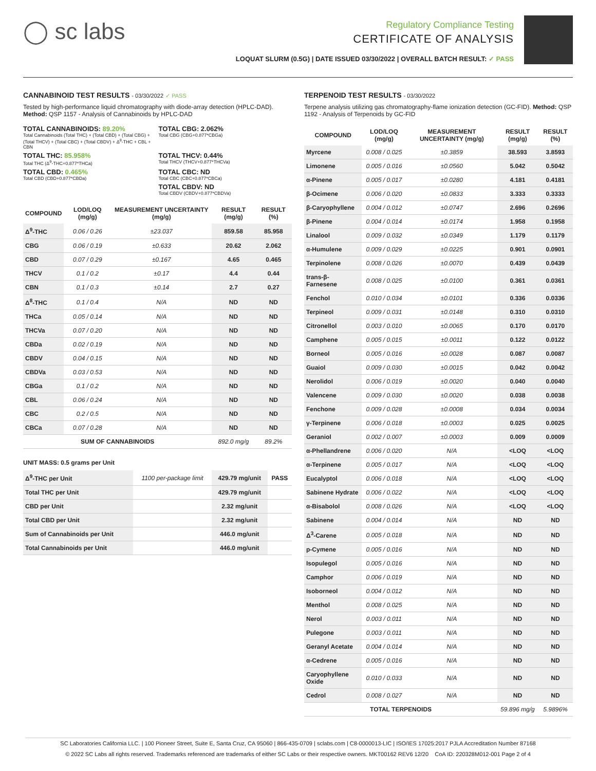◯ sc labs
Regulatory Compliance Testing
CERTIFICATE OF ANALYSIS
LOQUAT SLURM (0.5G) | DATE ISSUED 03/30/2022 | OVERALL BATCH RESULT: ✓ PASS
CANNABINOID TEST RESULTS - 03/30/2022 ✓ PASS
Tested by high-performance liquid chromatography with diode-array detection (HPLC-DAD). Method: QSP 1157 - Analysis of Cannabinoids by HPLC-DAD
TOTAL CANNABINOIDS: 89.20%
Total Cannabinoids (Total THC) + (Total CBD) + (Total CBG) + (Total THCV) + (Total CBC) + (Total CBDV) + Δ<sup>8</sup>-THC + CBL + CBN
TOTAL CBG: 2.062%
Total CBG (CBG+0.877*CBGa)
TOTAL THC: 85.958%
Total THC (Δ<sup>9</sup>-THC+0.877*THCa)
TOTAL THCV: 0.44%
Total THCV (THCV+0.877*THCVa)
TOTAL CBD: 0.465%
Total CBD (CBD+0.877*CBDa)
TOTAL CBC: ND
Total CBC (CBC+0.877*CBCa)
TOTAL CBDV: ND
Total CBDV (CBDV+0.877*CBDVa)
| COMPOUND | LOD/LOQ (mg/g) | MEASUREMENT UNCERTAINTY (mg/g) | RESULT (mg/g) | RESULT (%) |
| --- | --- | --- | --- | --- |
| Δ<sup>9</sup>-THC | 0.06 / 0.26 | ±23.037 | 859.58 | 85.958 |
| CBG | 0.06 / 0.19 | ±0.633 | 20.62 | 2.062 |
| CBD | 0.07 / 0.29 | ±0.167 | 4.65 | 0.465 |
| THCV | 0.1 / 0.2 | ±0.17 | 4.4 | 0.44 |
| CBN | 0.1 / 0.3 | ±0.14 | 2.7 | 0.27 |
| Δ<sup>8</sup>-THC | 0.1 / 0.4 | N/A | ND | ND |
| THCa | 0.05 / 0.14 | N/A | ND | ND |
| THCVa | 0.07 / 0.20 | N/A | ND | ND |
| CBDa | 0.02 / 0.19 | N/A | ND | ND |
| CBDV | 0.04 / 0.15 | N/A | ND | ND |
| CBDVa | 0.03 / 0.53 | N/A | ND | ND |
| CBGa | 0.1 / 0.2 | N/A | ND | ND |
| CBL | 0.06 / 0.24 | N/A | ND | ND |
| CBC | 0.2 / 0.5 | N/A | ND | ND |
| CBCa | 0.07 / 0.28 | N/A | ND | ND |
| SUM OF CANNABINOIDS | | | 892.0 mg/g | 89.2% |
UNIT MASS: 0.5 grams per Unit
| Δ<sup>9</sup>-THC per Unit | 1100 per-package limit | 429.79 mg/unit | PASS |
| Total THC per Unit | | 429.79 mg/unit | |
| CBD per Unit | | 2.32 mg/unit | |
| Total CBD per Unit | | 2.32 mg/unit | |
| Sum of Cannabinoids per Unit | | 446.0 mg/unit | |
| Total Cannabinoids per Unit | | 446.0 mg/unit | |
TERPENOID TEST RESULTS - 03/30/2022
Terpene analysis utilizing gas chromatography-flame ionization detection (GC-FID). Method: QSP 1192 - Analysis of Terpenoids by GC-FID
| COMPOUND | LOD/LOQ (mg/g) | MEASUREMENT UNCERTAINTY (mg/g) | RESULT (mg/g) | RESULT (%) |
| --- | --- | --- | --- | --- |
| Myrcene | 0.008 / 0.025 | ±0.3859 | 38.593 | 3.8593 |
| Limonene | 0.005 / 0.016 | ±0.0560 | 5.042 | 0.5042 |
| α-Pinene | 0.005 / 0.017 | ±0.0280 | 4.181 | 0.4181 |
| β-Ocimene | 0.006 / 0.020 | ±0.0833 | 3.333 | 0.3333 |
| β-Caryophyllene | 0.004 / 0.012 | ±0.0747 | 2.696 | 0.2696 |
| β-Pinene | 0.004 / 0.014 | ±0.0174 | 1.958 | 0.1958 |
| Linalool | 0.009 / 0.032 | ±0.0349 | 1.179 | 0.1179 |
| α-Humulene | 0.009 / 0.029 | ±0.0225 | 0.901 | 0.0901 |
| Terpinolene | 0.008 / 0.026 | ±0.0070 | 0.439 | 0.0439 |
| trans-β-Farnesene | 0.008 / 0.025 | ±0.0100 | 0.361 | 0.0361 |
| Fenchol | 0.010 / 0.034 | ±0.0101 | 0.336 | 0.0336 |
| Terpineol | 0.009 / 0.031 | ±0.0148 | 0.310 | 0.0310 |
| Citronellol | 0.003 / 0.010 | ±0.0065 | 0.170 | 0.0170 |
| Camphene | 0.005 / 0.015 | ±0.0011 | 0.122 | 0.0122 |
| Borneol | 0.005 / 0.016 | ±0.0028 | 0.087 | 0.0087 |
| Guaiol | 0.009 / 0.030 | ±0.0015 | 0.042 | 0.0042 |
| Nerolidol | 0.006 / 0.019 | ±0.0020 | 0.040 | 0.0040 |
| Valencene | 0.009 / 0.030 | ±0.0020 | 0.038 | 0.0038 |
| Fenchone | 0.009 / 0.028 | ±0.0008 | 0.034 | 0.0034 |
| γ-Terpinene | 0.006 / 0.018 | ±0.0003 | 0.025 | 0.0025 |
| Geraniol | 0.002 / 0.007 | ±0.0003 | 0.009 | 0.0009 |
| α-Phellandrene | 0.006 / 0.020 | N/A | <LOQ | <LOQ |
| α-Terpinene | 0.005 / 0.017 | N/A | <LOQ | <LOQ |
| Eucalyptol | 0.006 / 0.018 | N/A | <LOQ | <LOQ |
| Sabinene Hydrate | 0.006 / 0.022 | N/A | <LOQ | <LOQ |
| α-Bisabolol | 0.008 / 0.026 | N/A | <LOQ | <LOQ |
| Sabinene | 0.004 / 0.014 | N/A | ND | ND |
| Δ<sup>3</sup>-Carene | 0.005 / 0.018 | N/A | ND | ND |
| p-Cymene | 0.005 / 0.016 | N/A | ND | ND |
| Isopulegol | 0.005 / 0.016 | N/A | ND | ND |
| Camphor | 0.006 / 0.019 | N/A | ND | ND |
| Isoborneol | 0.004 / 0.012 | N/A | ND | ND |
| Menthol | 0.008 / 0.025 | N/A | ND | ND |
| Nerol | 0.003 / 0.011 | N/A | ND | ND |
| Pulegone | 0.003 / 0.011 | N/A | ND | ND |
| Geranyl Acetate | 0.004 / 0.014 | N/A | ND | ND |
| α-Cedrene | 0.005 / 0.016 | N/A | ND | ND |
| Caryophyllene Oxide | 0.010 / 0.033 | N/A | ND | ND |
| Cedrol | 0.008 / 0.027 | N/A | ND | ND |
| TOTAL TERPENOIDS | | | 59.896 mg/g | 5.9896% |
SC Laboratories California LLC. | 100 Pioneer Street, Suite E, Santa Cruz, CA 95060 | 866-435-0709 | sclabs.com | C8-0000013-LIC | ISO/IES 17025:2017 PJLA Accreditation Number 87168
© 2022 SC Labs all rights reserved. Trademarks referenced are trademarks of either SC Labs or their respective owners. MKT00162 REV6 12/20 CoA ID: 220328M012-001 Page 2 of 4